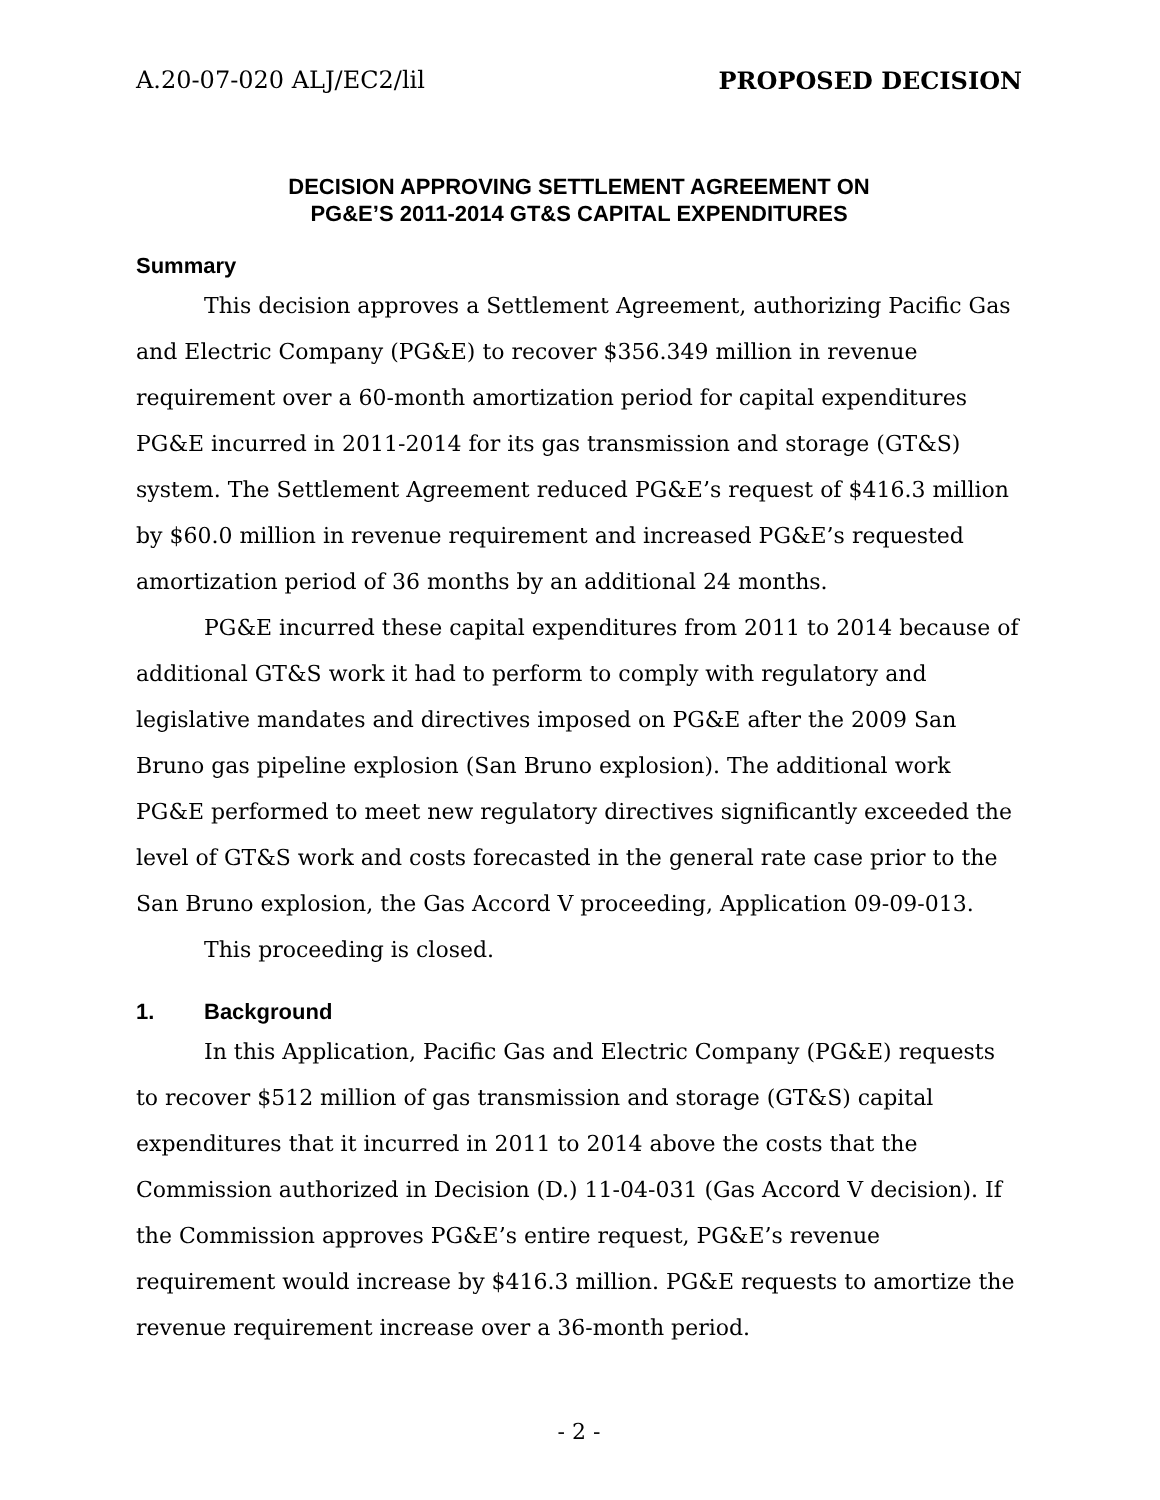A.20-07-020 ALJ/EC2/lil PROPOSED DECISION
DECISION APPROVING SETTLEMENT AGREEMENT ON
PG&E’S 2011-2014 GT&S CAPITAL EXPENDITURES
Summary
This decision approves a Settlement Agreement, authorizing Pacific Gas and Electric Company (PG&E) to recover $356.349 million in revenue requirement over a 60-month amortization period for capital expenditures PG&E incurred in 2011-2014 for its gas transmission and storage (GT&S) system. The Settlement Agreement reduced PG&E’s request of $416.3 million by $60.0 million in revenue requirement and increased PG&E’s requested amortization period of 36 months by an additional 24 months.
PG&E incurred these capital expenditures from 2011 to 2014 because of additional GT&S work it had to perform to comply with regulatory and legislative mandates and directives imposed on PG&E after the 2009 San Bruno gas pipeline explosion (San Bruno explosion). The additional work PG&E performed to meet new regulatory directives significantly exceeded the level of GT&S work and costs forecasted in the general rate case prior to the San Bruno explosion, the Gas Accord V proceeding, Application 09-09-013.
This proceeding is closed.
1. Background
In this Application, Pacific Gas and Electric Company (PG&E) requests to recover $512 million of gas transmission and storage (GT&S) capital expenditures that it incurred in 2011 to 2014 above the costs that the Commission authorized in Decision (D.) 11-04-031 (Gas Accord V decision). If the Commission approves PG&E’s entire request, PG&E’s revenue requirement would increase by $416.3 million. PG&E requests to amortize the revenue requirement increase over a 36-month period.
- 2 -